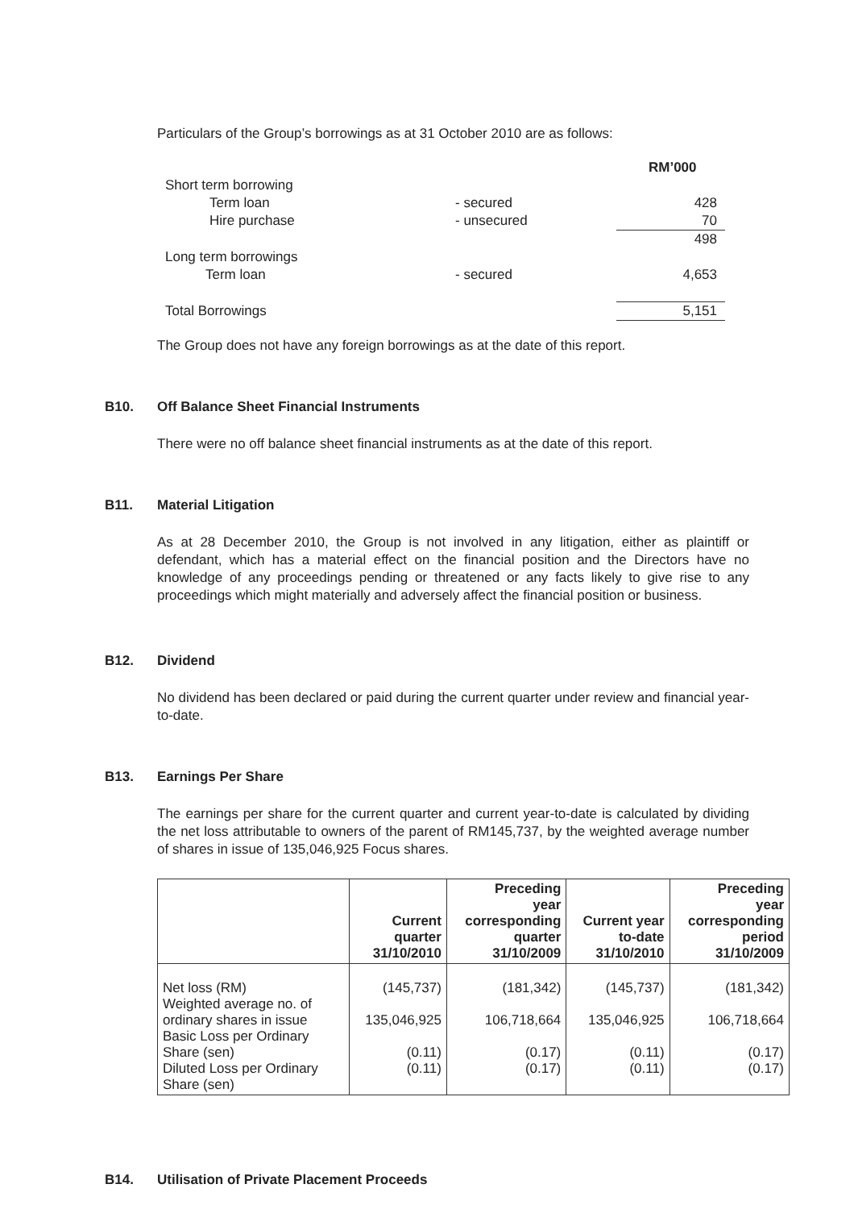Particulars of the Group’s borrowings as at 31 October 2010 are as follows:
| | | RM’000 |
| Short term borrowing | | |
| Term loan | - secured | 428 |
| Hire purchase | - unsecured | 70 |
| | | 498 |
| Long term borrowings | | |
| Term loan | - secured | 4,653 |
| Total Borrowings | | 5,151 |
The Group does not have any foreign borrowings as at the date of this report.
B10. Off Balance Sheet Financial Instruments
There were no off balance sheet financial instruments as at the date of this report.
B11. Material Litigation
As at 28 December 2010, the Group is not involved in any litigation, either as plaintiff or defendant, which has a material effect on the financial position and the Directors have no knowledge of any proceedings pending or threatened or any facts likely to give rise to any proceedings which might materially and adversely affect the financial position or business.
B12. Dividend
No dividend has been declared or paid during the current quarter under review and financial year-to-date.
B13. Earnings Per Share
The earnings per share for the current quarter and current year-to-date is calculated by dividing the net loss attributable to owners of the parent of RM145,737, by the weighted average number of shares in issue of 135,046,925 Focus shares.
| | Current quarter 31/10/2010 | Preceding year corresponding quarter 31/10/2009 | Current year to-date 31/10/2010 | Preceding year corresponding period 31/10/2009 |
| --- | --- | --- | --- | --- |
| Net loss (RM) Weighted average no. of ordinary shares in issue Basic Loss per Ordinary Share (sen) Diluted Loss per Ordinary Share (sen) | (145,737) 135,046,925 (0.11) (0.11) | (181,342) 106,718,664 (0.17) (0.17) | (145,737) 135,046,925 (0.11) (0.11) | (181,342) 106,718,664 (0.17) (0.17) |
B14. Utilisation of Private Placement Proceeds